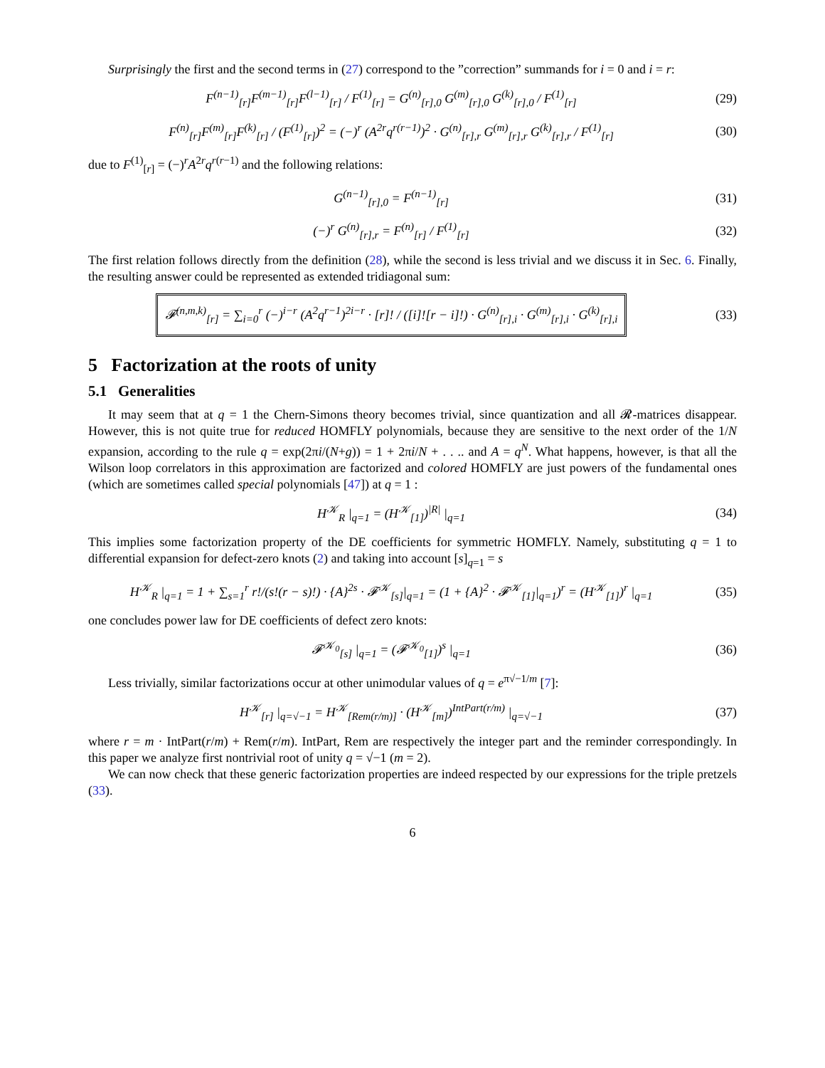Surprisingly the first and the second terms in (27) correspond to the ”correction” summands for i = 0 and i = r:
F<sup>(n−1)</sup><sub>[r]</sub>F<sup>(m−1)</sup><sub>[r]</sub>F<sup>(l−1)</sup><sub>[r]</sub> / F<sup>(1)</sup><sub>[r]</sub> = G<sup>(n)</sup><sub>[r],0</sub> G<sup>(m)</sup><sub>[r],0</sub> G<sup>(k)</sup><sub>[r],0</sub> / F<sup>(1)</sup><sub>[r]</sub> (29)
F<sup>(n)</sup><sub>[r]</sub>F<sup>(m)</sup><sub>[r]</sub>F<sup>(k)</sup><sub>[r]</sub> / (F<sup>(1)</sup><sub>[r]</sub>)<sup>2</sup> = (−)<sup>r</sup> (A<sup>2r</sup>q<sup>r(r−1)</sup>)<sup>2</sup> · G<sup>(n)</sup><sub>[r],r</sub> G<sup>(m)</sup><sub>[r],r</sub> G<sup>(k)</sup><sub>[r],r</sub> / F<sup>(1)</sup><sub>[r]</sub> (30)
due to F<sup>(1)</sup><sub>[r]</sub> = (−)<sup>r</sup>A<sup>2r</sup>q<sup>r(r−1)</sup> and the following relations:
G<sup>(n−1)</sup><sub>[r],0</sub> = F<sup>(n−1)</sup><sub>[r]</sub> (31)
(−)<sup>r</sup> G<sup>(n)</sup><sub>[r],r</sub> = F<sup>(n)</sup><sub>[r]</sub> / F<sup>(1)</sup><sub>[r]</sub> (32)
The first relation follows directly from the definition (28), while the second is less trivial and we discuss it in Sec. 6. Finally, the resulting answer could be represented as extended tridiagonal sum:
𝓕<sup>(n,m,k)</sup><sub>[r]</sub> = ∑<sub>i=0</sub><sup>r</sup> (−)<sup>i−r</sup> (A<sup>2</sup>q<sup>r−1</sup>)<sup>2i−r</sup> · [r]! / ([i]![r − i]!) · G<sup>(n)</sup><sub>[r],i</sub> · G<sup>(m)</sup><sub>[r],i</sub> · G<sup>(k)</sup><sub>[r],i</sub> (33)
5 Factorization at the roots of unity
5.1 Generalities
It may seem that at q = 1 the Chern-Simons theory becomes trivial, since quantization and all 𝓡-matrices disappear. However, this is not quite true for reduced HOMFLY polynomials, because they are sensitive to the next order of the 1/N expansion, according to the rule q = exp(2πi/(N+g)) = 1 + 2πi/N + . . .. and A = q<sup>N</sup>. What happens, however, is that all the Wilson loop correlators in this approximation are factorized and colored HOMFLY are just powers of the fundamental ones (which are sometimes called special polynomials [47]) at q = 1 :
H<sup>𝒦</sup><sub>R</sub> |<sub>q=1</sub> = (H<sup>𝒦</sup><sub>[1]</sub>)<sup>|R|</sup> |<sub>q=1</sub> (34)
This implies some factorization property of the DE coefficients for symmetric HOMFLY. Namely, substituting q = 1 to differential expansion for defect-zero knots (2) and taking into account [s]<sub>q=1</sub> = s
H<sup>𝒦</sup><sub>R</sub> |<sub>q=1</sub> = 1 + ∑<sub>s=1</sub><sup>r</sup> r!/(s!(r − s)!) · {A}<sup>2s</sup> · 𝓕<sup>𝒦</sup><sub>[s]</sub>|<sub>q=1</sub> = (1 + {A}<sup>2</sup> · 𝓕<sup>𝒦</sup><sub>[1]</sub>|<sub>q=1</sub>)<sup>r</sup> = (H<sup>𝒦</sup><sub>[1]</sub>)<sup>r</sup> |<sub>q=1</sub> (35)
one concludes power law for DE coefficients of defect zero knots:
𝓕<sup>𝒦<sub>0</sub></sup><sub>[s]</sub> |<sub>q=1</sub> = (𝓕<sup>𝒦<sub>0</sub></sup><sub>[1]</sub>)<sup>s</sup> |<sub>q=1</sub> (36)
Less trivially, similar factorizations occur at other unimodular values of q = e<sup>π√−1/m</sup> [7]:
H<sup>𝒦</sup><sub>[r]</sub> |<sub>q=√−1</sub> = H<sup>𝒦</sup><sub>[Rem(r/m)]</sub> · (H<sup>𝒦</sup><sub>[m]</sub>)<sup>IntPart(r/m)</sup> |<sub>q=√−1</sub> (37)
where r = m · IntPart(r/m) + Rem(r/m). IntPart, Rem are respectively the integer part and the reminder correspondingly. In this paper we analyze first nontrivial root of unity q = √−1 (m = 2).
We can now check that these generic factorization properties are indeed respected by our expressions for the triple pretzels (33).
6